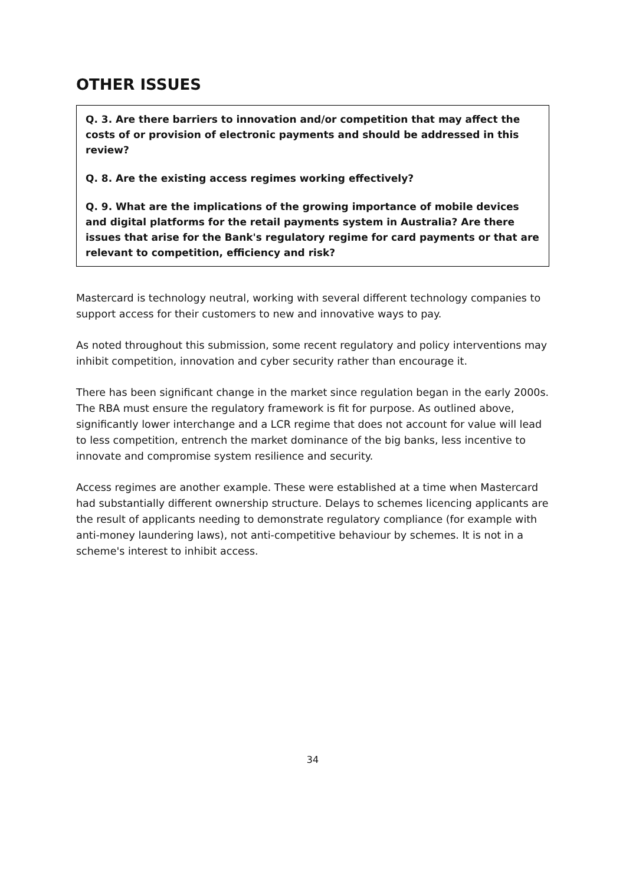OTHER ISSUES
Q. 3. Are there barriers to innovation and/or competition that may affect the costs of or provision of electronic payments and should be addressed in this review?
Q. 8. Are the existing access regimes working effectively?
Q. 9. What are the implications of the growing importance of mobile devices and digital platforms for the retail payments system in Australia? Are there issues that arise for the Bank's regulatory regime for card payments or that are relevant to competition, efficiency and risk?
Mastercard is technology neutral, working with several different technology companies to support access for their customers to new and innovative ways to pay.
As noted throughout this submission, some recent regulatory and policy interventions may inhibit competition, innovation and cyber security rather than encourage it.
There has been significant change in the market since regulation began in the early 2000s. The RBA must ensure the regulatory framework is fit for purpose. As outlined above, significantly lower interchange and a LCR regime that does not account for value will lead to less competition, entrench the market dominance of the big banks, less incentive to innovate and compromise system resilience and security.
Access regimes are another example. These were established at a time when Mastercard had substantially different ownership structure. Delays to schemes licencing applicants are the result of applicants needing to demonstrate regulatory compliance (for example with anti-money laundering laws), not anti-competitive behaviour by schemes. It is not in a scheme's interest to inhibit access.
34